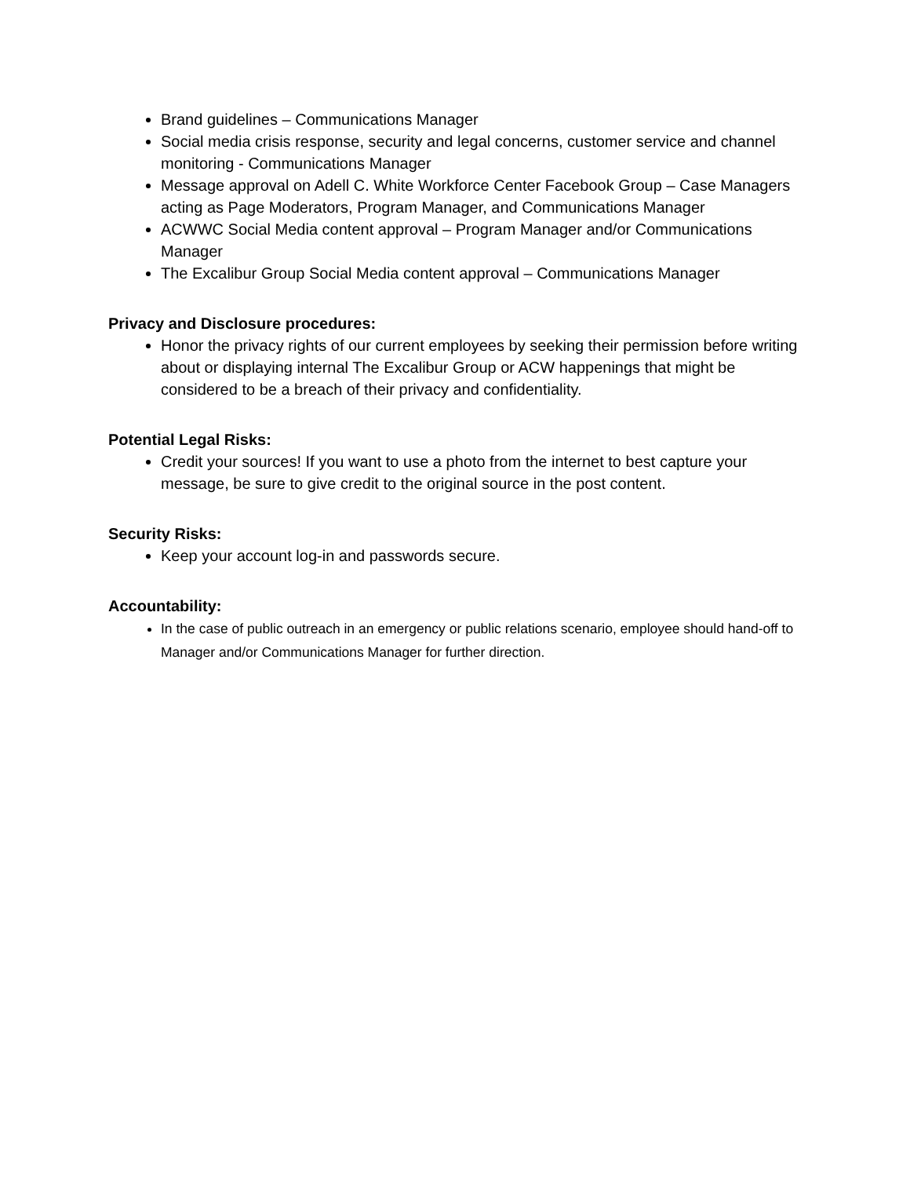Brand guidelines – Communications Manager
Social media crisis response, security and legal concerns, customer service and channel monitoring - Communications Manager
Message approval on Adell C. White Workforce Center Facebook Group – Case Managers acting as Page Moderators, Program Manager, and Communications Manager
ACWWC Social Media content approval – Program Manager and/or Communications Manager
The Excalibur Group Social Media content approval – Communications Manager
Privacy and Disclosure procedures:
Honor the privacy rights of our current employees by seeking their permission before writing about or displaying internal The Excalibur Group or ACW happenings that might be considered to be a breach of their privacy and confidentiality.
Potential Legal Risks:
Credit your sources! If you want to use a photo from the internet to best capture your message, be sure to give credit to the original source in the post content.
Security Risks:
Keep your account log-in and passwords secure.
Accountability:
In the case of public outreach in an emergency or public relations scenario, employee should hand-off to Manager and/or Communications Manager for further direction.